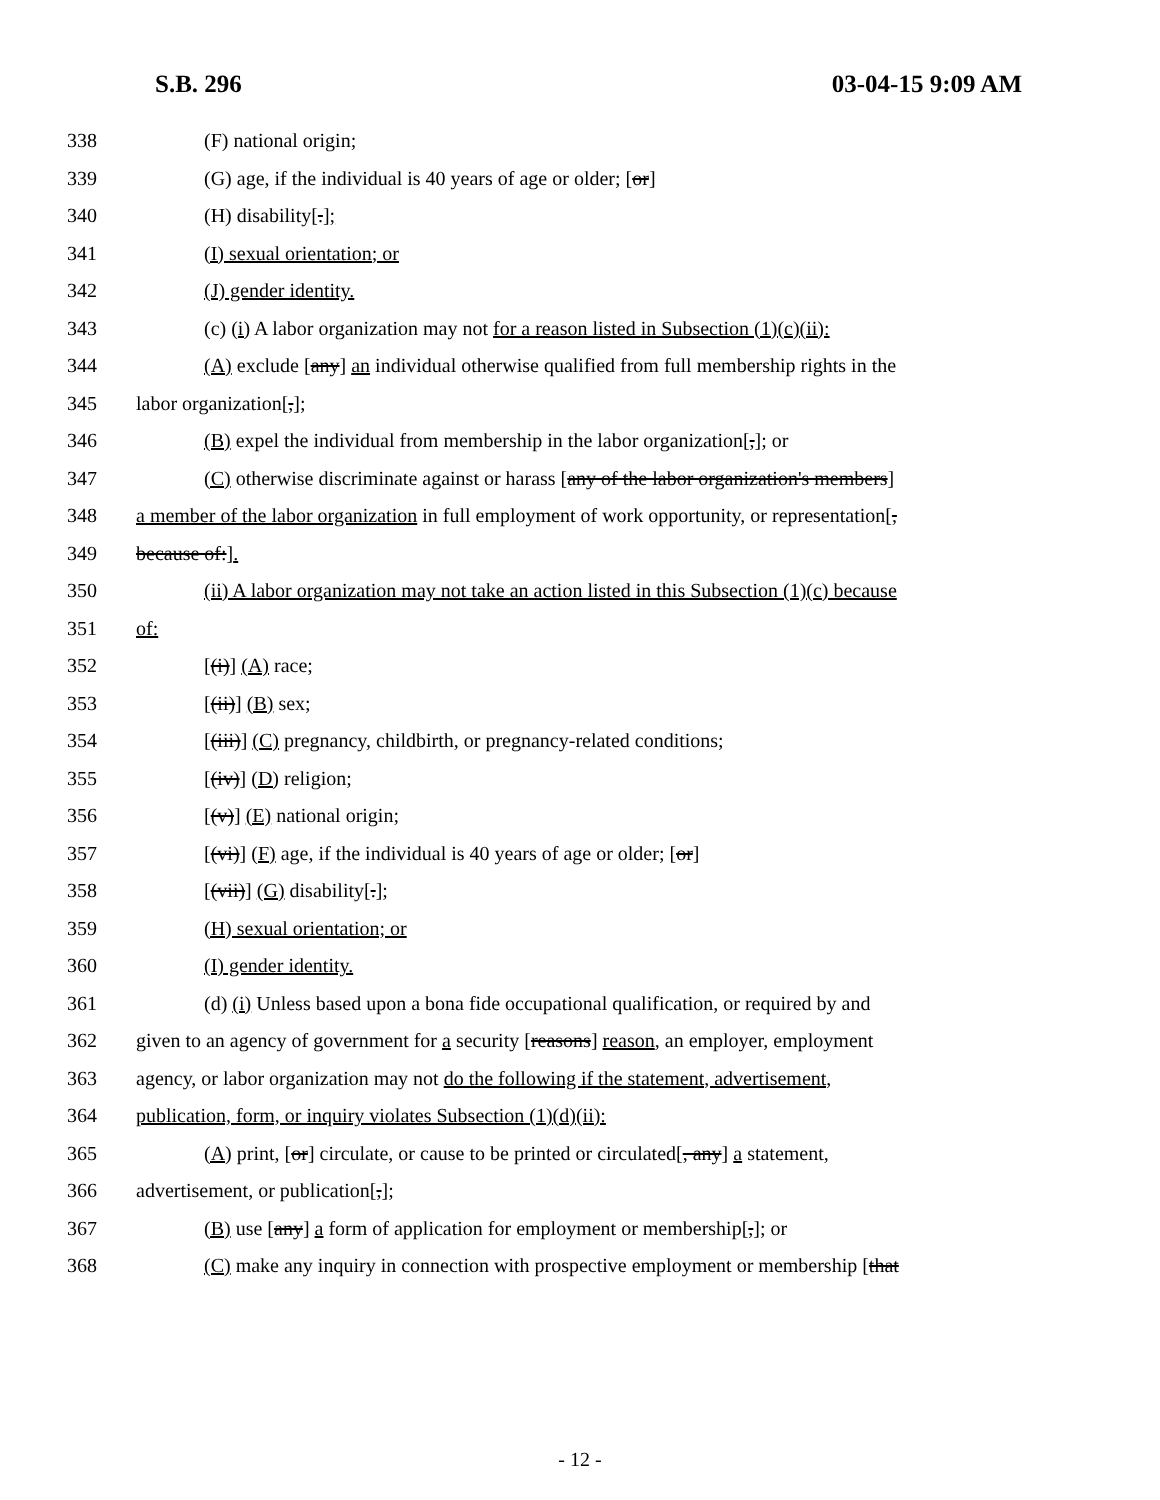S.B. 296 03-04-15 9:09 AM
338 (F) national origin;
339 (G) age, if the individual is 40 years of age or older; [or]
340 (H) disability[.];
341 (I) sexual orientation; or
342 (J) gender identity.
343 (c) (i) A labor organization may not for a reason listed in Subsection (1)(c)(ii):
344 (A) exclude [any] an individual otherwise qualified from full membership rights in the
345 labor organization[,];
346 (B) expel the individual from membership in the labor organization[,]; or
347 (C) otherwise discriminate against or harass [any of the labor organization's members]
348 a member of the labor organization in full employment of work opportunity, or representation[,
349 because of:].
350 (ii) A labor organization may not take an action listed in this Subsection (1)(c) because
351 of:
352 [(i)] (A) race;
353 [(ii)] (B) sex;
354 [(iii)] (C) pregnancy, childbirth, or pregnancy-related conditions;
355 [(iv)] (D) religion;
356 [(v)] (E) national origin;
357 [(vi)] (F) age, if the individual is 40 years of age or older; [or]
358 [(vii)] (G) disability[.];
359 (H) sexual orientation; or
360 (I) gender identity.
361 (d) (i) Unless based upon a bona fide occupational qualification, or required by and
362 given to an agency of government for a security [reasons] reason, an employer, employment
363 agency, or labor organization may not do the following if the statement, advertisement,
364 publication, form, or inquiry violates Subsection (1)(d)(ii):
365 (A) print, [or] circulate, or cause to be printed or circulated[, any] a statement,
366 advertisement, or publication[,];
367 (B) use [any] a form of application for employment or membership[,]; or
368 (C) make any inquiry in connection with prospective employment or membership [that
- 12 -